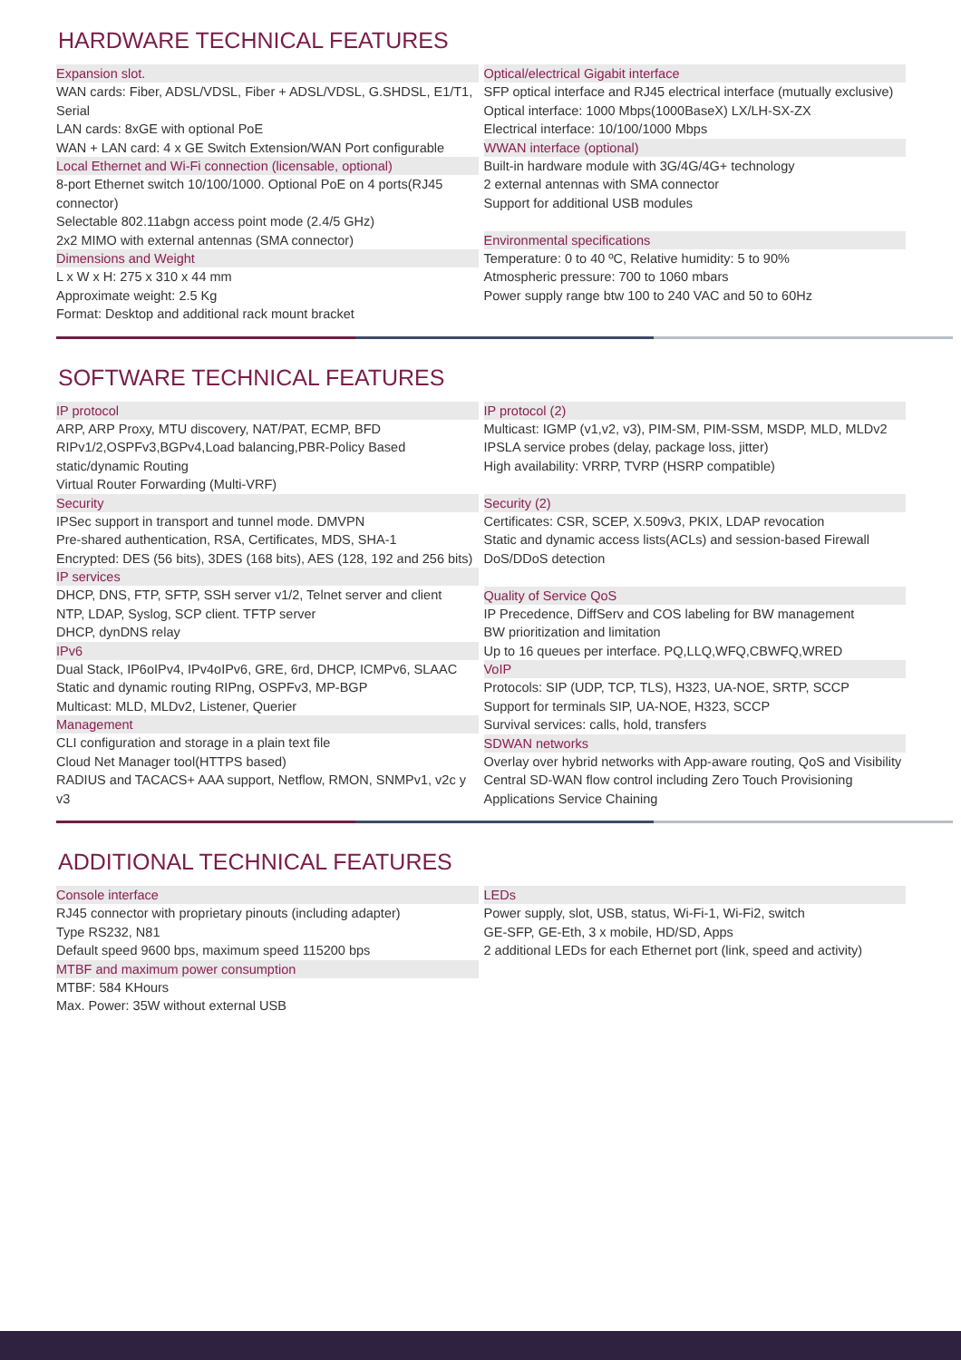HARDWARE TECHNICAL FEATURES
Expansion slot.
WAN cards: Fiber, ADSL/VDSL, Fiber + ADSL/VDSL, G.SHDSL, E1/T1, Serial
LAN cards: 8xGE with optional PoE
WAN + LAN card: 4 x GE Switch Extension/WAN Port configurable
Local Ethernet and Wi-Fi connection (licensable, optional)
8-port Ethernet switch 10/100/1000. Optional PoE on 4 ports(RJ45 connector)
Selectable 802.11abgn access point mode (2.4/5 GHz)
2x2 MIMO with external antennas (SMA connector)
Dimensions and Weight
L x W x H: 275 x 310 x 44 mm
Approximate weight: 2.5 Kg
Format: Desktop and additional rack mount bracket
Optical/electrical Gigabit interface
SFP optical interface and RJ45 electrical interface (mutually exclusive)
Optical interface: 1000 Mbps(1000BaseX) LX/LH-SX-ZX
Electrical interface: 10/100/1000 Mbps
WWAN interface (optional)
Built-in hardware module with 3G/4G/4G+ technology
2 external antennas with SMA connector
Support for additional USB modules
Environmental specifications
Temperature: 0 to 40 ºC, Relative humidity: 5 to 90%
Atmospheric pressure: 700 to 1060 mbars
Power supply range btw 100 to 240 VAC and 50 to 60Hz
SOFTWARE TECHNICAL FEATURES
IP protocol
ARP, ARP Proxy, MTU discovery, NAT/PAT, ECMP, BFD
RIPv1/2,OSPFv3,BGPv4,Load balancing,PBR-Policy Based static/dynamic Routing
Virtual Router Forwarding (Multi-VRF)
Security
IPSec support in transport and tunnel mode. DMVPN
Pre-shared authentication, RSA, Certificates, MDS, SHA-1
Encrypted: DES (56 bits), 3DES (168 bits), AES (128, 192 and 256 bits)
IP services
DHCP, DNS, FTP, SFTP, SSH server v1/2, Telnet server and client
NTP, LDAP, Syslog, SCP client. TFTP server
DHCP, dynDNS relay
IPv6
Dual Stack, IP6oIPv4, IPv4oIPv6, GRE, 6rd, DHCP, ICMPv6, SLAAC
Static and dynamic routing RIPng, OSPFv3, MP-BGP
Multicast: MLD, MLDv2, Listener, Querier
Management
CLI configuration and storage in a plain text file
Cloud Net Manager tool(HTTPS based)
RADIUS and TACACS+ AAA support, Netflow, RMON, SNMPv1, v2c y v3
IP protocol (2)
Multicast: IGMP (v1,v2, v3), PIM-SM, PIM-SSM, MSDP, MLD, MLDv2
IPSLA service probes (delay, package loss, jitter)
High availability: VRRP, TVRP (HSRP compatible)
Security (2)
Certificates: CSR, SCEP, X.509v3, PKIX, LDAP revocation
Static and dynamic access lists(ACLs) and session-based Firewall
DoS/DDoS detection
Quality of Service QoS
IP Precedence, DiffServ and COS labeling for BW management
BW prioritization and limitation
Up to 16 queues per interface. PQ,LLQ,WFQ,CBWFQ,WRED
VoIP
Protocols: SIP (UDP, TCP, TLS), H323, UA-NOE, SRTP, SCCP
Support for terminals SIP, UA-NOE, H323, SCCP
Survival services: calls, hold, transfers
SDWAN networks
Overlay over hybrid networks with App-aware routing, QoS and Visibility
Central SD-WAN flow control including Zero Touch Provisioning
Applications Service Chaining
ADDITIONAL TECHNICAL FEATURES
Console interface
RJ45 connector with proprietary pinouts (including adapter)
Type RS232, N81
Default speed 9600 bps, maximum speed 115200 bps
MTBF and maximum power consumption
MTBF: 584 KHours
Max. Power: 35W without external USB
LEDs
Power supply, slot, USB, status, Wi-Fi-1, Wi-Fi2, switch
GE-SFP, GE-Eth, 3 x mobile, HD/SD, Apps
2 additional LEDs for each Ethernet port (link, speed and activity)